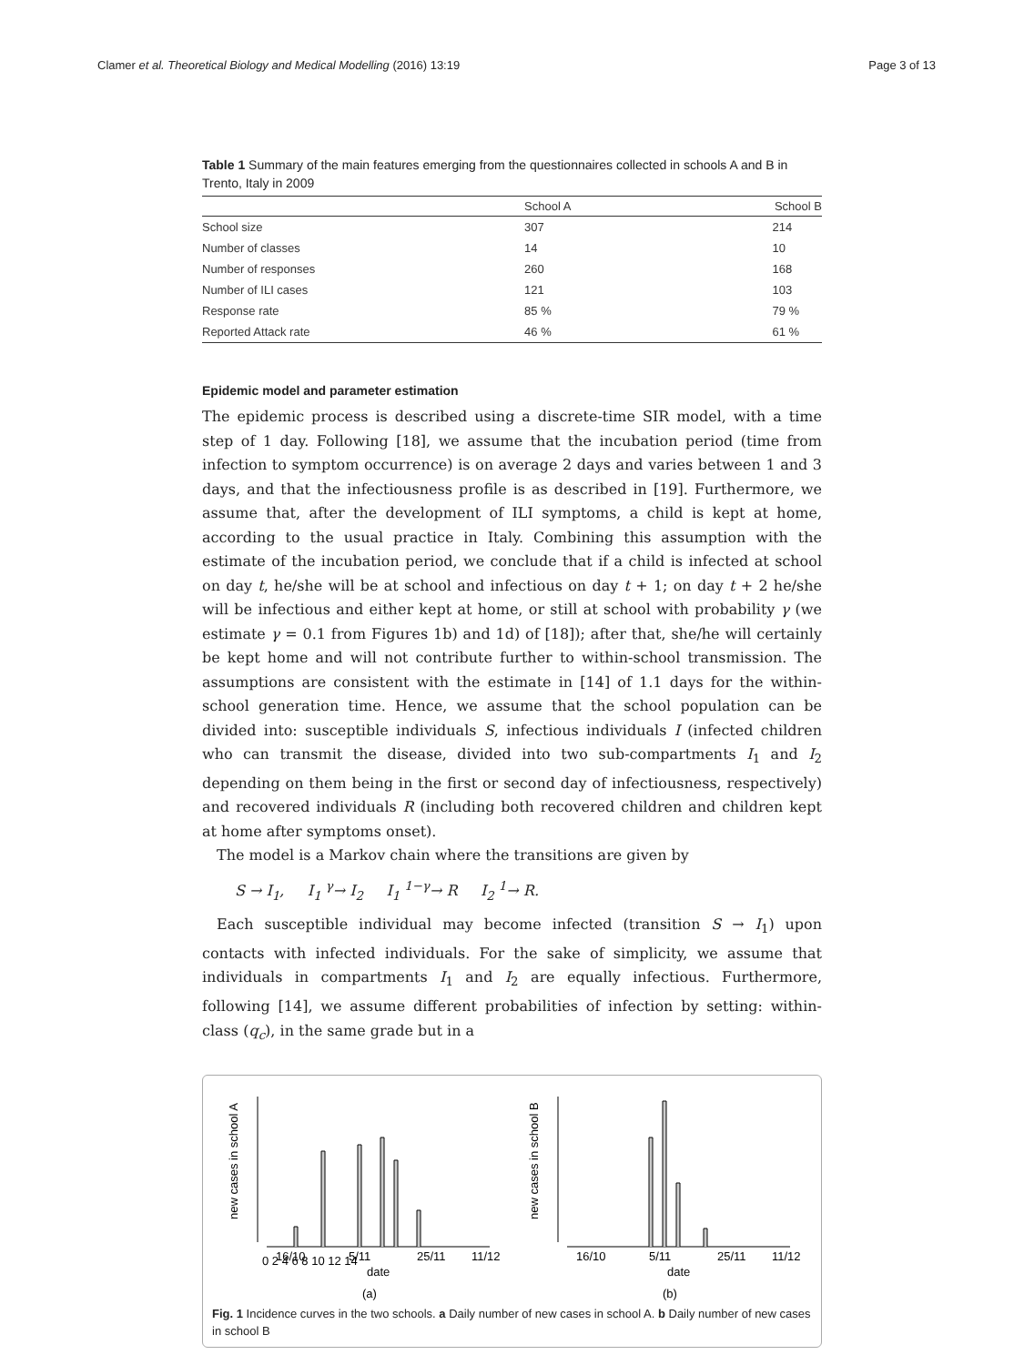Clamer et al. Theoretical Biology and Medical Modelling (2016) 13:19 Page 3 of 13
Table 1 Summary of the main features emerging from the questionnaires collected in schools A and B in Trento, Italy in 2009
| | School A | School B |
| --- | --- | --- |
| School size | 307 | 214 |
| Number of classes | 14 | 10 |
| Number of responses | 260 | 168 |
| Number of ILI cases | 121 | 103 |
| Response rate | 85 % | 79 % |
| Reported Attack rate | 46 % | 61 % |
Epidemic model and parameter estimation
The epidemic process is described using a discrete-time SIR model, with a time step of 1 day. Following [18], we assume that the incubation period (time from infection to symptom occurrence) is on average 2 days and varies between 1 and 3 days, and that the infectiousness profile is as described in [19]. Furthermore, we assume that, after the development of ILI symptoms, a child is kept at home, according to the usual practice in Italy. Combining this assumption with the estimate of the incubation period, we conclude that if a child is infected at school on day t, he/she will be at school and infectious on day t + 1; on day t + 2 he/she will be infectious and either kept at home, or still at school with probability γ (we estimate γ = 0.1 from Figures 1b) and 1d) of [18]); after that, she/he will certainly be kept home and will not contribute further to within-school transmission. The assumptions are consistent with the estimate in [14] of 1.1 days for the within-school generation time. Hence, we assume that the school population can be divided into: susceptible individuals S, infectious individuals I (infected children who can transmit the disease, divided into two sub-compartments I<sub>1</sub> and I<sub>2</sub> depending on them being in the first or second day of infectiousness, respectively) and recovered individuals R (including both recovered children and children kept at home after symptoms onset).
The model is a Markov chain where the transitions are given by
S → I<sub>1</sub>, I<sub>1</sub> <sup>γ</sup>→ I<sub>2</sub> I<sub>1</sub> <sup>1−γ</sup>→ R I<sub>2</sub> <sup>1</sup>→ R.
Each susceptible individual may become infected (transition S → I<sub>1</sub>) upon contacts with infected individuals. For the sake of simplicity, we assume that individuals in compartments I<sub>1</sub> and I<sub>2</sub> are equally infectious. Furthermore, following [14], we assume different probabilities of infection by setting: within-class (q<sub>c</sub>), in the same grade but in a
new cases in school A
0 2 4 6 8 10 12 14
16/10
5/11
25/11
11/12
date
(a)
new cases in school B
16/10
5/11
25/11
11/12
date
(b)
Fig. 1 Incidence curves in the two schools. a Daily number of new cases in school A. b Daily number of new cases in school B